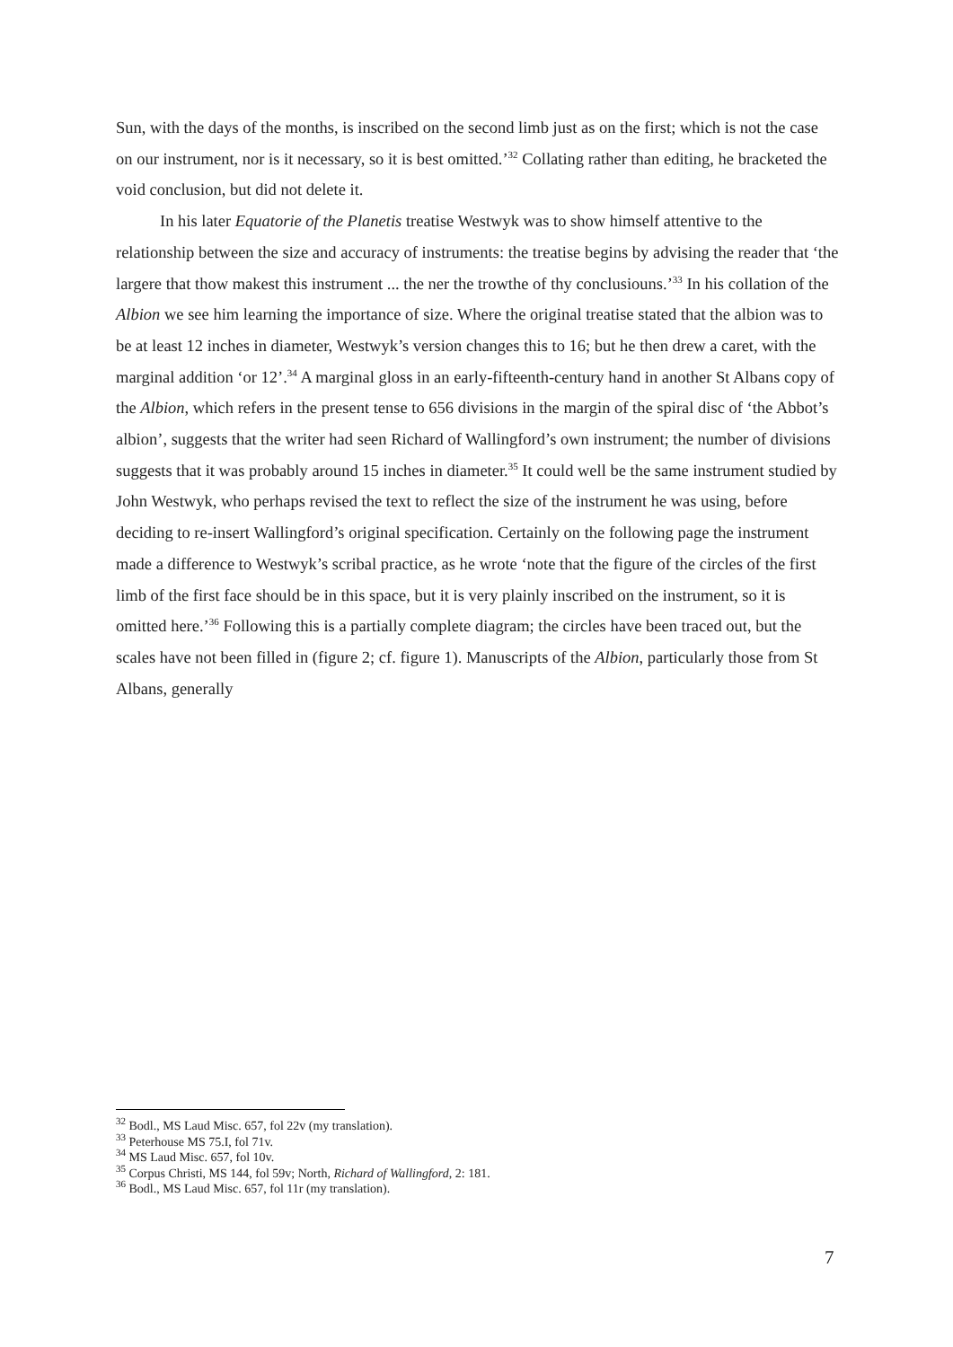Sun, with the days of the months, is inscribed on the second limb just as on the first; which is not the case on our instrument, nor is it necessary, so it is best omitted.’<sup>32</sup> Collating rather than editing, he bracketed the void conclusion, but did not delete it.
In his later Equatorie of the Planetis treatise Westwyk was to show himself attentive to the relationship between the size and accuracy of instruments: the treatise begins by advising the reader that ‘the largere that thow makest this instrument ... the ner the trowthe of thy conclusiouns.’<sup>33</sup> In his collation of the Albion we see him learning the importance of size. Where the original treatise stated that the albion was to be at least 12 inches in diameter, Westwyk’s version changes this to 16; but he then drew a caret, with the marginal addition ‘or 12’.<sup>34</sup> A marginal gloss in an early-fifteenth-century hand in another St Albans copy of the Albion, which refers in the present tense to 656 divisions in the margin of the spiral disc of ‘the Abbot’s albion’, suggests that the writer had seen Richard of Wallingford’s own instrument; the number of divisions suggests that it was probably around 15 inches in diameter.<sup>35</sup> It could well be the same instrument studied by John Westwyk, who perhaps revised the text to reflect the size of the instrument he was using, before deciding to re-insert Wallingford’s original specification. Certainly on the following page the instrument made a difference to Westwyk’s scribal practice, as he wrote ‘note that the figure of the circles of the first limb of the first face should be in this space, but it is very plainly inscribed on the instrument, so it is omitted here.’<sup>36</sup> Following this is a partially complete diagram; the circles have been traced out, but the scales have not been filled in (figure 2; cf. figure 1). Manuscripts of the Albion, particularly those from St Albans, generally
<sup>32</sup> Bodl., MS Laud Misc. 657, fol 22v (my translation).
<sup>33</sup> Peterhouse MS 75.I, fol 71v.
<sup>34</sup> MS Laud Misc. 657, fol 10v.
<sup>35</sup> Corpus Christi, MS 144, fol 59v; North, Richard of Wallingford, 2: 181.
<sup>36</sup> Bodl., MS Laud Misc. 657, fol 11r (my translation).
7